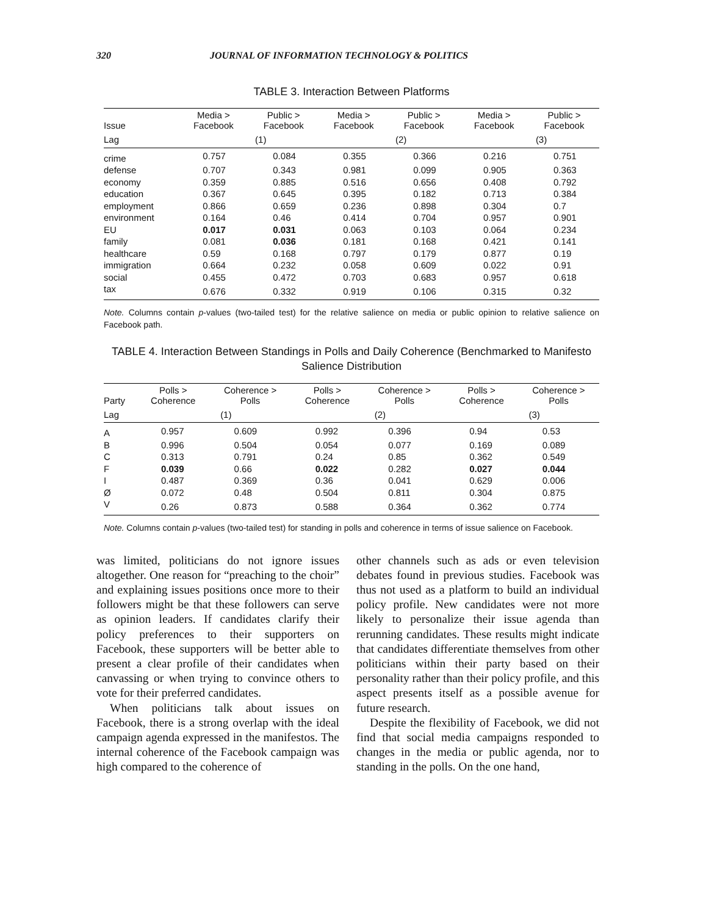320 JOURNAL OF INFORMATION TECHNOLOGY & POLITICS
TABLE 3. Interaction Between Platforms
| Issue | Media > Facebook | Public > Facebook | Media > Facebook | Public > Facebook | Media > Facebook | Public > Facebook |
| --- | --- | --- | --- | --- | --- | --- |
| Lag | (1) | | (2) | | (3) | |
| crime | 0.757 | 0.084 | 0.355 | 0.366 | 0.216 | 0.751 |
| defense | 0.707 | 0.343 | 0.981 | 0.099 | 0.905 | 0.363 |
| economy | 0.359 | 0.885 | 0.516 | 0.656 | 0.408 | 0.792 |
| education | 0.367 | 0.645 | 0.395 | 0.182 | 0.713 | 0.384 |
| employment | 0.866 | 0.659 | 0.236 | 0.898 | 0.304 | 0.7 |
| environment | 0.164 | 0.46 | 0.414 | 0.704 | 0.957 | 0.901 |
| EU | 0.017 | 0.031 | 0.063 | 0.103 | 0.064 | 0.234 |
| family | 0.081 | 0.036 | 0.181 | 0.168 | 0.421 | 0.141 |
| healthcare | 0.59 | 0.168 | 0.797 | 0.179 | 0.877 | 0.19 |
| immigration | 0.664 | 0.232 | 0.058 | 0.609 | 0.022 | 0.91 |
| social | 0.455 | 0.472 | 0.703 | 0.683 | 0.957 | 0.618 |
| tax | 0.676 | 0.332 | 0.919 | 0.106 | 0.315 | 0.32 |
Note. Columns contain p-values (two-tailed test) for the relative salience on media or public opinion to relative salience on Facebook path.
TABLE 4. Interaction Between Standings in Polls and Daily Coherence (Benchmarked to Manifesto Salience Distribution
| Party | Polls > Coherence | Coherence > Polls | Polls > Coherence | Coherence > Polls | Polls > Coherence | Coherence > Polls |
| --- | --- | --- | --- | --- | --- | --- |
| Lag | (1) | | (2) | | (3) | |
| A | 0.957 | 0.609 | 0.992 | 0.396 | 0.94 | 0.53 |
| B | 0.996 | 0.504 | 0.054 | 0.077 | 0.169 | 0.089 |
| C | 0.313 | 0.791 | 0.24 | 0.85 | 0.362 | 0.549 |
| F | 0.039 | 0.66 | 0.022 | 0.282 | 0.027 | 0.044 |
| I | 0.487 | 0.369 | 0.36 | 0.041 | 0.629 | 0.006 |
| Ø | 0.072 | 0.48 | 0.504 | 0.811 | 0.304 | 0.875 |
| V | 0.26 | 0.873 | 0.588 | 0.364 | 0.362 | 0.774 |
Note. Columns contain p-values (two-tailed test) for standing in polls and coherence in terms of issue salience on Facebook.
was limited, politicians do not ignore issues altogether. One reason for “preaching to the choir” and explaining issues positions once more to their followers might be that these followers can serve as opinion leaders. If candidates clarify their policy preferences to their supporters on Facebook, these supporters will be better able to present a clear profile of their candidates when canvassing or when trying to convince others to vote for their preferred candidates.
When politicians talk about issues on Facebook, there is a strong overlap with the ideal campaign agenda expressed in the manifestos. The internal coherence of the Facebook campaign was high compared to the coherence of
other channels such as ads or even television debates found in previous studies. Facebook was thus not used as a platform to build an individual policy profile. New candidates were not more likely to personalize their issue agenda than rerunning candidates. These results might indicate that candidates differentiate themselves from other politicians within their party based on their personality rather than their policy profile, and this aspect presents itself as a possible avenue for future research.
Despite the flexibility of Facebook, we did not find that social media campaigns responded to changes in the media or public agenda, nor to standing in the polls. On the one hand,